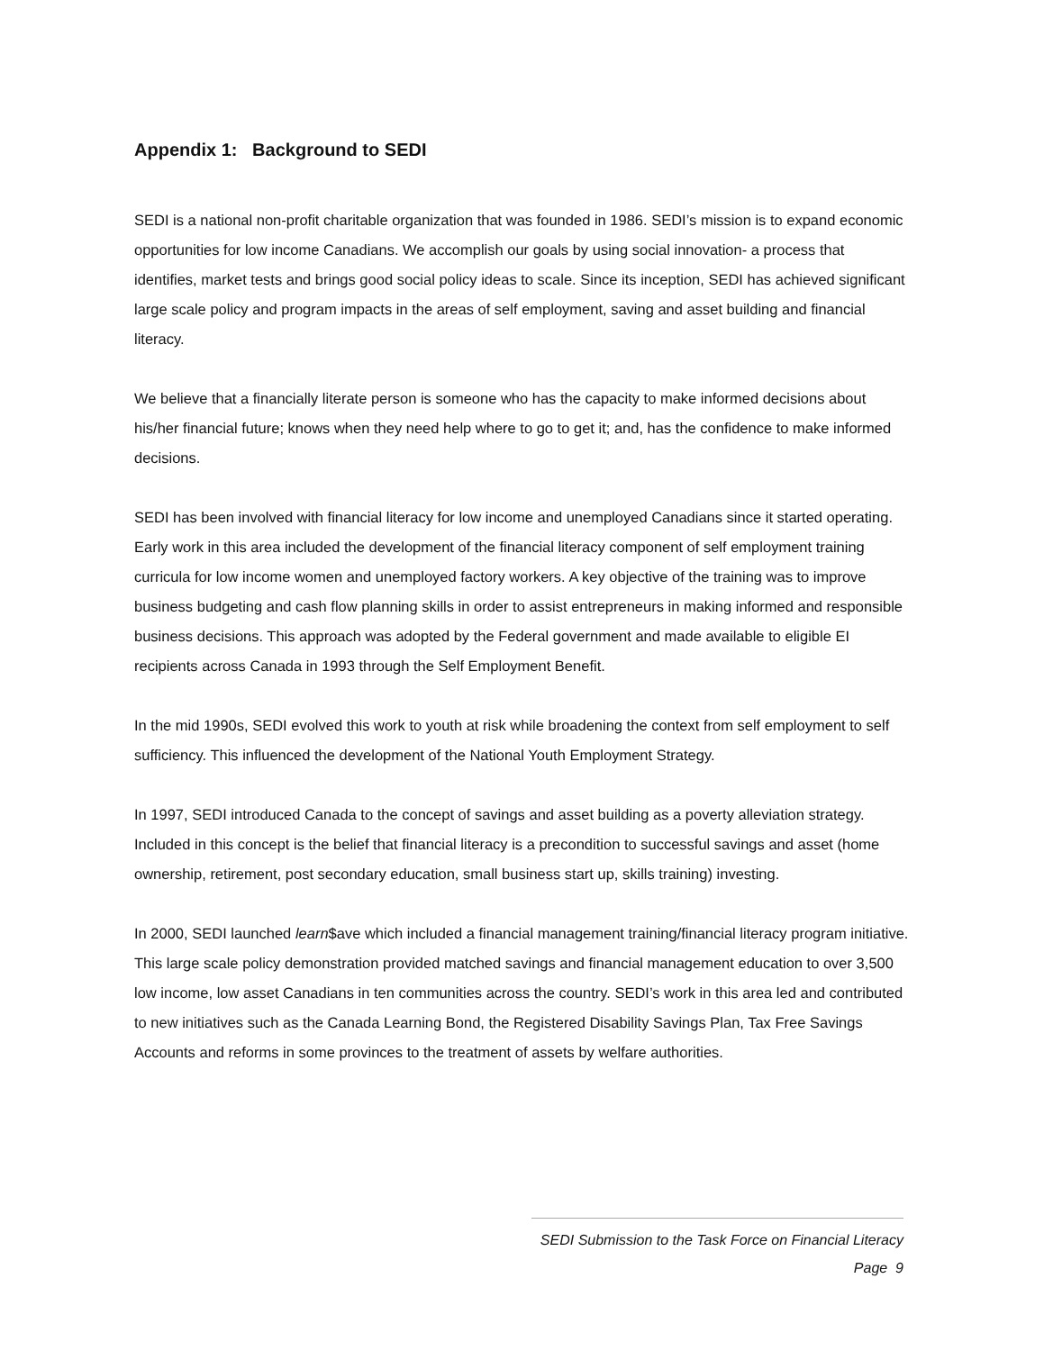Appendix 1: Background to SEDI
SEDI is a national non-profit charitable organization that was founded in 1986. SEDI’s mission is to expand economic opportunities for low income Canadians. We accomplish our goals by using social innovation- a process that identifies, market tests and brings good social policy ideas to scale. Since its inception, SEDI has achieved significant large scale policy and program impacts in the areas of self employment, saving and asset building and financial literacy.
We believe that a financially literate person is someone who has the capacity to make informed decisions about his/her financial future; knows when they need help where to go to get it; and, has the confidence to make informed decisions.
SEDI has been involved with financial literacy for low income and unemployed Canadians since it started operating. Early work in this area included the development of the financial literacy component of self employment training curricula for low income women and unemployed factory workers. A key objective of the training was to improve business budgeting and cash flow planning skills in order to assist entrepreneurs in making informed and responsible business decisions. This approach was adopted by the Federal government and made available to eligible EI recipients across Canada in 1993 through the Self Employment Benefit.
In the mid 1990s, SEDI evolved this work to youth at risk while broadening the context from self employment to self sufficiency. This influenced the development of the National Youth Employment Strategy.
In 1997, SEDI introduced Canada to the concept of savings and asset building as a poverty alleviation strategy. Included in this concept is the belief that financial literacy is a precondition to successful savings and asset (home ownership, retirement, post secondary education, small business start up, skills training) investing.
In 2000, SEDI launched learn$ave which included a financial management training/financial literacy program initiative. This large scale policy demonstration provided matched savings and financial management education to over 3,500 low income, low asset Canadians in ten communities across the country. SEDI’s work in this area led and contributed to new initiatives such as the Canada Learning Bond, the Registered Disability Savings Plan, Tax Free Savings Accounts and reforms in some provinces to the treatment of assets by welfare authorities.
SEDI Submission to the Task Force on Financial Literacy
Page 9